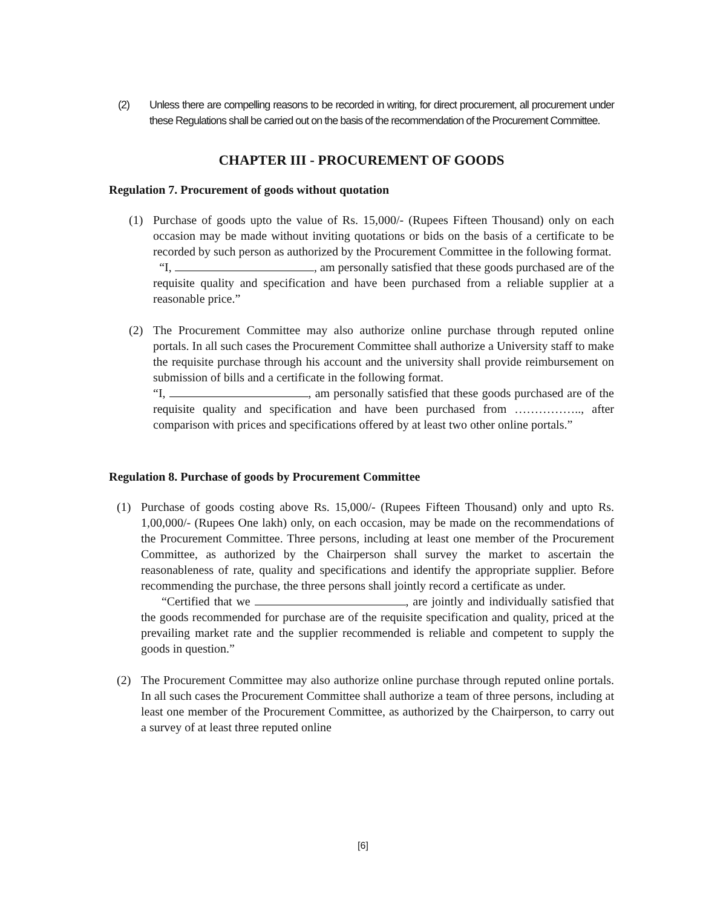(2) Unless there are compelling reasons to be recorded in writing, for direct procurement, all procurement under these Regulations shall be carried out on the basis of the recommendation of the Procurement Committee.
CHAPTER III - PROCUREMENT OF GOODS
Regulation 7. Procurement of goods without quotation
(1) Purchase of goods upto the value of Rs. 15,000/- (Rupees Fifteen Thousand) only on each occasion may be made without inviting quotations or bids on the basis of a certificate to be recorded by such person as authorized by the Procurement Committee in the following format.
“I, , am personally satisfied that these goods purchased are of the requisite quality and specification and have been purchased from a reliable supplier at a reasonable price.”
(2) The Procurement Committee may also authorize online purchase through reputed online portals. In all such cases the Procurement Committee shall authorize a University staff to make the requisite purchase through his account and the university shall provide reimbursement on submission of bills and a certificate in the following format.
“I, , am personally satisfied that these goods purchased are of the requisite quality and specification and have been purchased from …………….., after comparison with prices and specifications offered by at least two other online portals.”
Regulation 8. Purchase of goods by Procurement Committee
(1) Purchase of goods costing above Rs. 15,000/- (Rupees Fifteen Thousand) only and upto Rs. 1,00,000/- (Rupees One lakh) only, on each occasion, may be made on the recommendations of the Procurement Committee. Three persons, including at least one member of the Procurement Committee, as authorized by the Chairperson shall survey the market to ascertain the reasonableness of rate, quality and specifications and identify the appropriate supplier. Before recommending the purchase, the three persons shall jointly record a certificate as under.
“Certified that we , are jointly and individually satisfied that the goods recommended for purchase are of the requisite specification and quality, priced at the prevailing market rate and the supplier recommended is reliable and competent to supply the goods in question.”
(2) The Procurement Committee may also authorize online purchase through reputed online portals. In all such cases the Procurement Committee shall authorize a team of three persons, including at least one member of the Procurement Committee, as authorized by the Chairperson, to carry out a survey of at least three reputed online
[6]